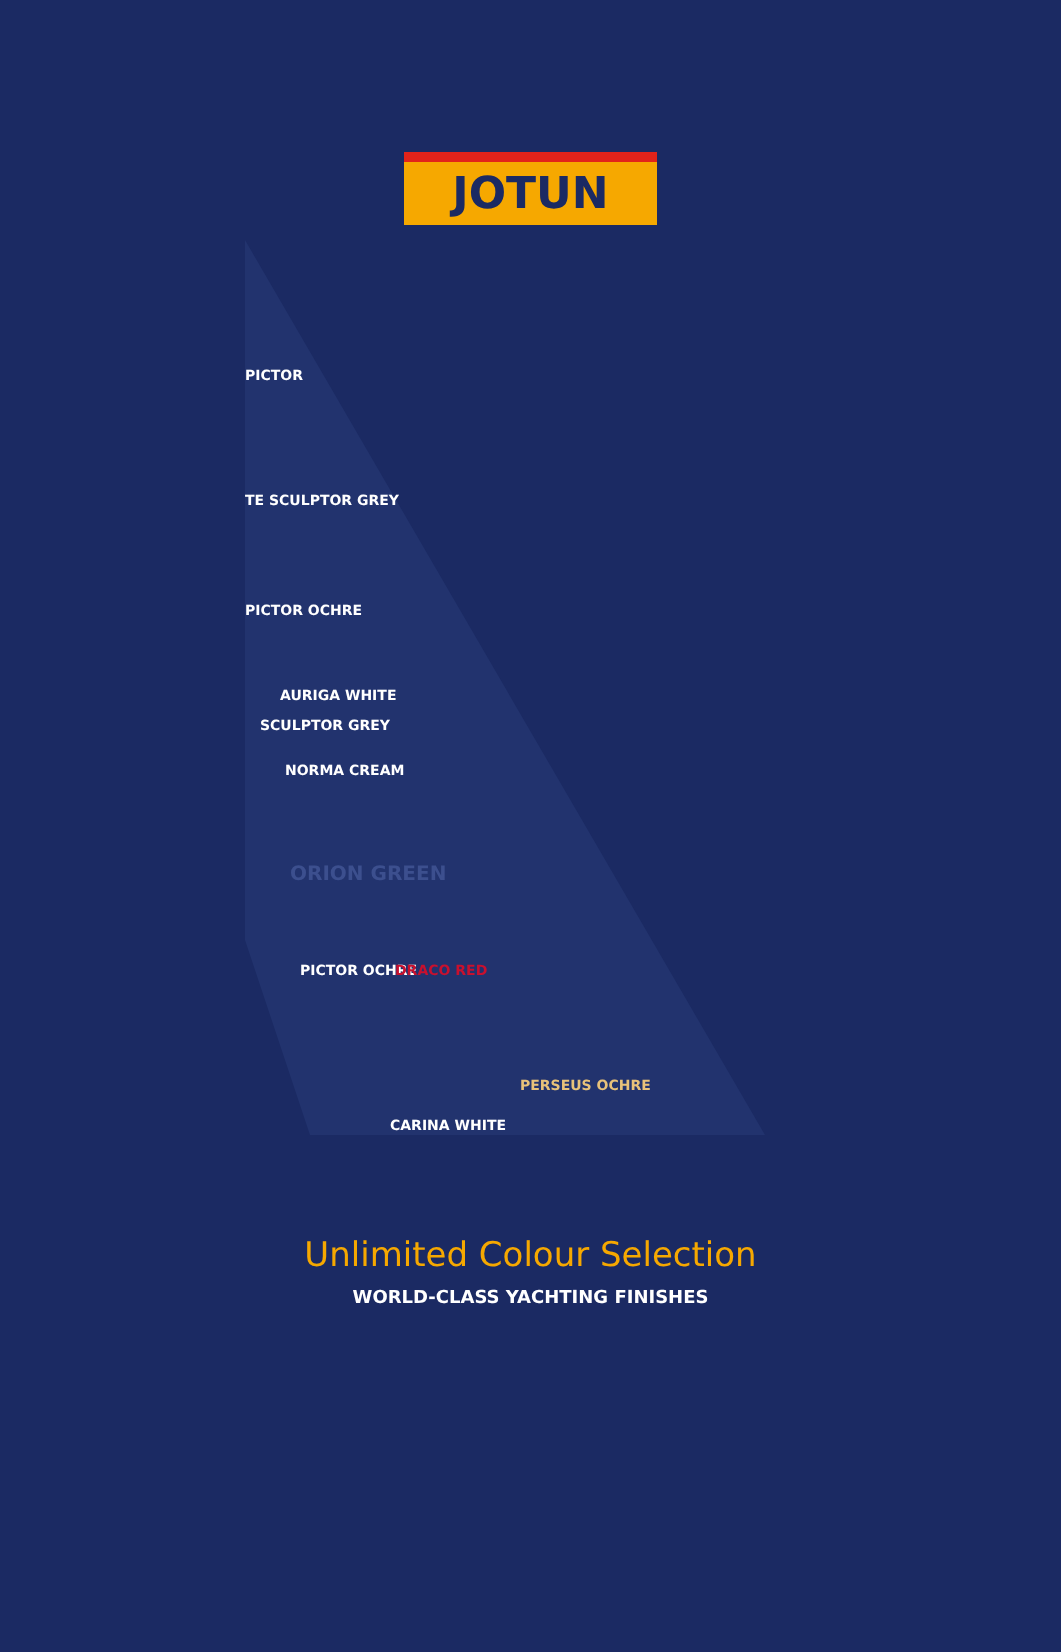JOTUN
PICTOR
TE SCULPTOR GREY
PICTOR OCHRE
AURIGA WHITE
SCULPTOR GREY
NORMA CREAM
ORION GREEN
PICTOR OCHRE
CARINA WHITE
PERSEUS OCHRE
DRACO RED
Unlimited Colour Selection
WORLD-CLASS YACHTING FINISHES